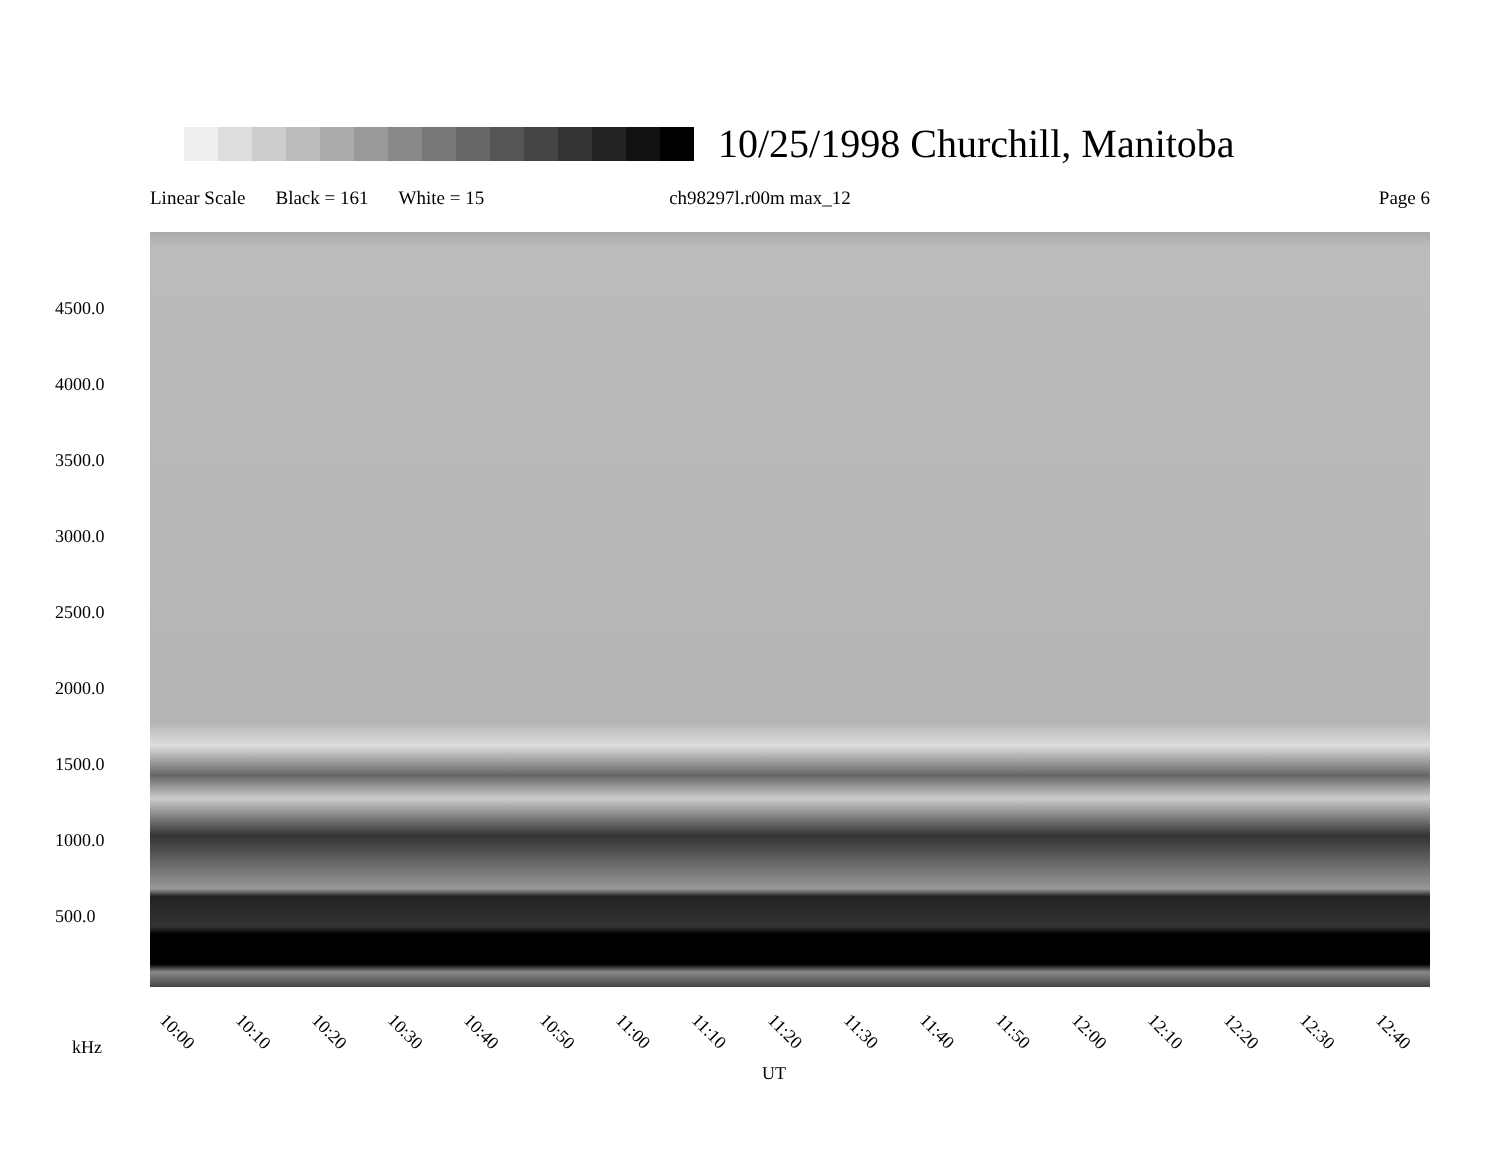10/25/1998 Churchill, Manitoba
Linear Scale Black = 161 White = 15 ch98297l.r00m max_12 Page 6
4500.0
4000.0
3500.0
3000.0
2500.0
2000.0
1500.0
1000.0
500.0
10:00 10:10 10:20 10:30 10:40 10:50 11:00 11:10 11:20 11:30 11:40 11:50 12:00 12:10 12:20 12:30 12:40
kHz
UT